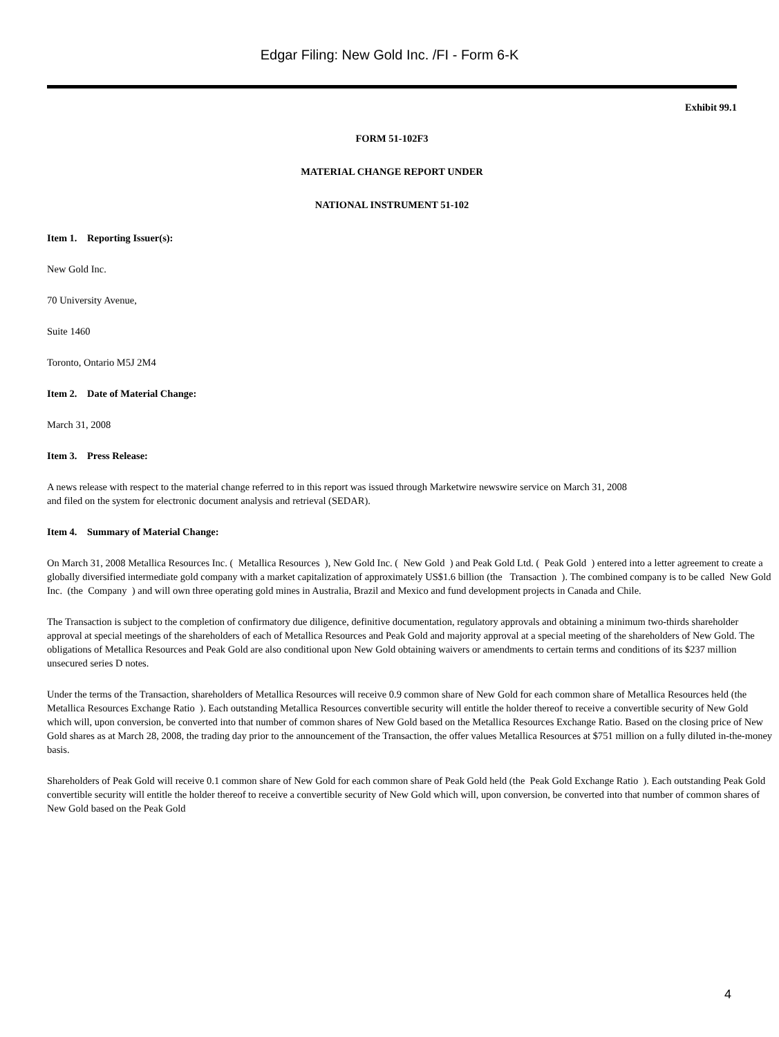Edgar Filing: New Gold Inc. /FI - Form 6-K
Exhibit 99.1
FORM 51-102F3
MATERIAL CHANGE REPORT UNDER
NATIONAL INSTRUMENT 51-102
Item 1. Reporting Issuer(s):
New Gold Inc.
70 University Avenue,
Suite 1460
Toronto, Ontario M5J 2M4
Item 2. Date of Material Change:
March 31, 2008
Item 3. Press Release:
A news release with respect to the material change referred to in this report was issued through Marketwire newswire service on March 31, 2008
and filed on the system for electronic document analysis and retrieval (SEDAR).
Item 4. Summary of Material Change:
On March 31, 2008 Metallica Resources Inc. ( Metallica Resources ), New Gold Inc. ( New Gold ) and Peak Gold Ltd. ( Peak Gold ) entered into a letter agreement to create a globally diversified intermediate gold company with a market capitalization of approximately US$1.6 billion (the Transaction ). The combined company is to be called New Gold Inc. (the Company ) and will own three operating gold mines in Australia, Brazil and Mexico and fund development projects in Canada and Chile.
The Transaction is subject to the completion of confirmatory due diligence, definitive documentation, regulatory approvals and obtaining a minimum two-thirds shareholder approval at special meetings of the shareholders of each of Metallica Resources and Peak Gold and majority approval at a special meeting of the shareholders of New Gold. The obligations of Metallica Resources and Peak Gold are also conditional upon New Gold obtaining waivers or amendments to certain terms and conditions of its $237 million unsecured series D notes.
Under the terms of the Transaction, shareholders of Metallica Resources will receive 0.9 common share of New Gold for each common share of Metallica Resources held (the Metallica Resources Exchange Ratio ). Each outstanding Metallica Resources convertible security will entitle the holder thereof to receive a convertible security of New Gold which will, upon conversion, be converted into that number of common shares of New Gold based on the Metallica Resources Exchange Ratio. Based on the closing price of New Gold shares as at March 28, 2008, the trading day prior to the announcement of the Transaction, the offer values Metallica Resources at $751 million on a fully diluted in-the-money basis.
Shareholders of Peak Gold will receive 0.1 common share of New Gold for each common share of Peak Gold held (the Peak Gold Exchange Ratio ). Each outstanding Peak Gold convertible security will entitle the holder thereof to receive a convertible security of New Gold which will, upon conversion, be converted into that number of common shares of New Gold based on the Peak Gold
4